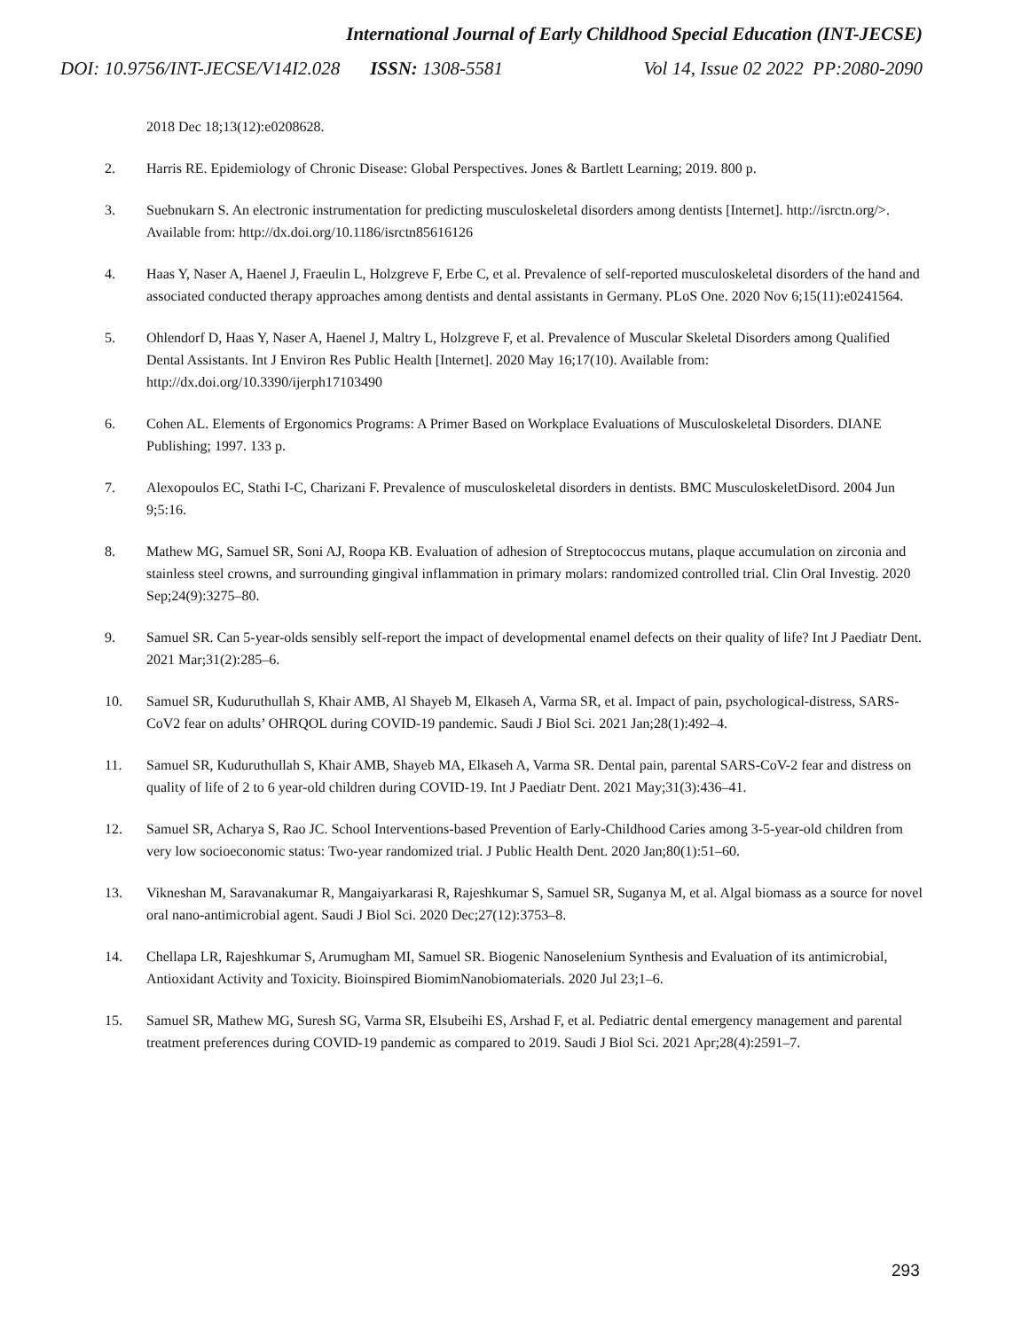International Journal of Early Childhood Special Education (INT-JECSE)
DOI: 10.9756/INT-JECSE/V14I2.028 ISSN: 1308-5581 Vol 14, Issue 02 2022 PP:2080-2090
2018 Dec 18;13(12):e0208628.
2. Harris RE. Epidemiology of Chronic Disease: Global Perspectives. Jones & Bartlett Learning; 2019. 800 p.
3. Suebnukarn S. An electronic instrumentation for predicting musculoskeletal disorders among dentists [Internet]. http://isrctn.org/>. Available from: http://dx.doi.org/10.1186/isrctn85616126
4. Haas Y, Naser A, Haenel J, Fraeulin L, Holzgreve F, Erbe C, et al. Prevalence of self-reported musculoskeletal disorders of the hand and associated conducted therapy approaches among dentists and dental assistants in Germany. PLoS One. 2020 Nov 6;15(11):e0241564.
5. Ohlendorf D, Haas Y, Naser A, Haenel J, Maltry L, Holzgreve F, et al. Prevalence of Muscular Skeletal Disorders among Qualified Dental Assistants. Int J Environ Res Public Health [Internet]. 2020 May 16;17(10). Available from: http://dx.doi.org/10.3390/ijerph17103490
6. Cohen AL. Elements of Ergonomics Programs: A Primer Based on Workplace Evaluations of Musculoskeletal Disorders. DIANE Publishing; 1997. 133 p.
7. Alexopoulos EC, Stathi I-C, Charizani F. Prevalence of musculoskeletal disorders in dentists. BMC MusculoskeletDisord. 2004 Jun 9;5:16.
8. Mathew MG, Samuel SR, Soni AJ, Roopa KB. Evaluation of adhesion of Streptococcus mutans, plaque accumulation on zirconia and stainless steel crowns, and surrounding gingival inflammation in primary molars: randomized controlled trial. Clin Oral Investig. 2020 Sep;24(9):3275–80.
9. Samuel SR. Can 5-year-olds sensibly self-report the impact of developmental enamel defects on their quality of life? Int J Paediatr Dent. 2021 Mar;31(2):285–6.
10. Samuel SR, Kuduruthullah S, Khair AMB, Al Shayeb M, Elkaseh A, Varma SR, et al. Impact of pain, psychological-distress, SARS-CoV2 fear on adults’ OHRQOL during COVID-19 pandemic. Saudi J Biol Sci. 2021 Jan;28(1):492–4.
11. Samuel SR, Kuduruthullah S, Khair AMB, Shayeb MA, Elkaseh A, Varma SR. Dental pain, parental SARS-CoV-2 fear and distress on quality of life of 2 to 6 year-old children during COVID-19. Int J Paediatr Dent. 2021 May;31(3):436–41.
12. Samuel SR, Acharya S, Rao JC. School Interventions-based Prevention of Early-Childhood Caries among 3-5-year-old children from very low socioeconomic status: Two-year randomized trial. J Public Health Dent. 2020 Jan;80(1):51–60.
13. Vikneshan M, Saravanakumar R, Mangaiyarkarasi R, Rajeshkumar S, Samuel SR, Suganya M, et al. Algal biomass as a source for novel oral nano-antimicrobial agent. Saudi J Biol Sci. 2020 Dec;27(12):3753–8.
14. Chellapa LR, Rajeshkumar S, Arumugham MI, Samuel SR. Biogenic Nanoselenium Synthesis and Evaluation of its antimicrobial, Antioxidant Activity and Toxicity. Bioinspired BiomimNanobiomaterials. 2020 Jul 23;1–6.
15. Samuel SR, Mathew MG, Suresh SG, Varma SR, Elsubeihi ES, Arshad F, et al. Pediatric dental emergency management and parental treatment preferences during COVID-19 pandemic as compared to 2019. Saudi J Biol Sci. 2021 Apr;28(4):2591–7.
293